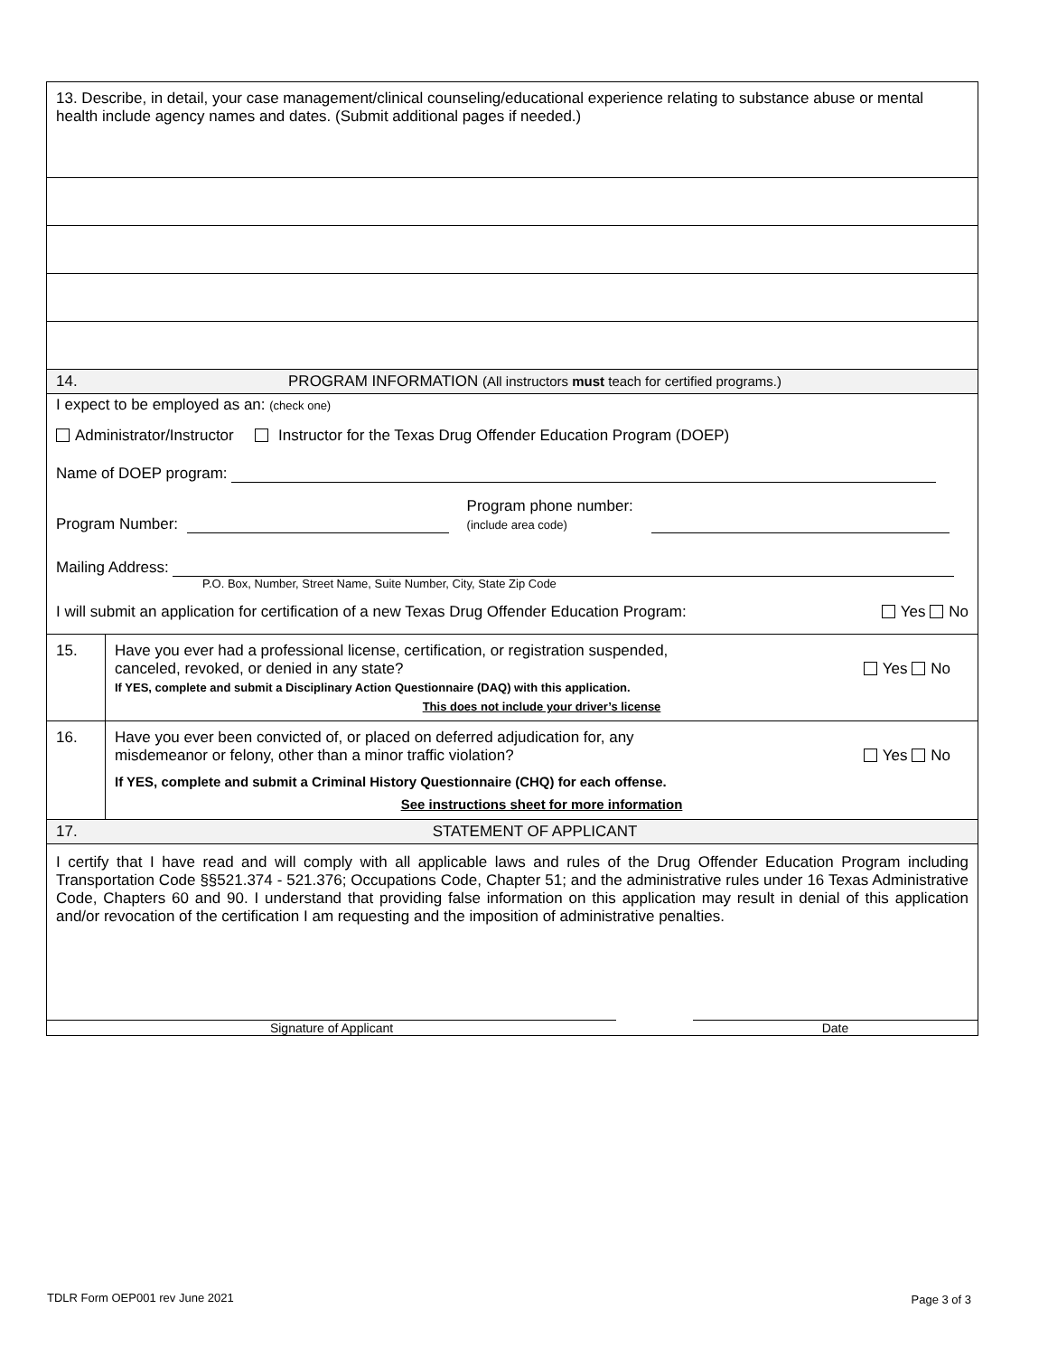13. Describe, in detail, your case management/clinical counseling/educational experience relating to substance abuse or mental health include agency names and dates. (Submit additional pages if needed.)
14. PROGRAM INFORMATION (All instructors must teach for certified programs.)
I expect to be employed as an: (check one)
Administrator/Instructor Instructor for the Texas Drug Offender Education Program (DOEP)
Name of DOEP program:
Program Number: Program phone number:
(include area code)
Mailing Address:
P.O. Box, Number, Street Name, Suite Number, City, State Zip Code
I will submit an application for certification of a new Texas Drug Offender Education Program: Yes No
15. Have you ever had a professional license, certification, or registration suspended,
canceled, revoked, or denied in any state?
If YES, complete and submit a Disciplinary Action Questionnaire (DAQ) with this application.
This does not include your driver’s license
Yes No
16. Have you ever been convicted of, or placed on deferred adjudication for, any
misdemeanor or felony, other than a minor traffic violation?
If YES, complete and submit a Criminal History Questionnaire (CHQ) for each offense.
See instructions sheet for more information
Yes No
17. STATEMENT OF APPLICANT
I certify that I have read and will comply with all applicable laws and rules of the Drug Offender Education Program including Transportation Code §§521.374 - 521.376; Occupations Code, Chapter 51; and the administrative rules under 16 Texas Administrative Code, Chapters 60 and 90. I understand that providing false information on this application may result in denial of this application and/or revocation of the certification I am requesting and the imposition of administrative penalties.
Signature of Applicant Date
TDLR Form OEP001 rev June 2021 Page 3 of 3